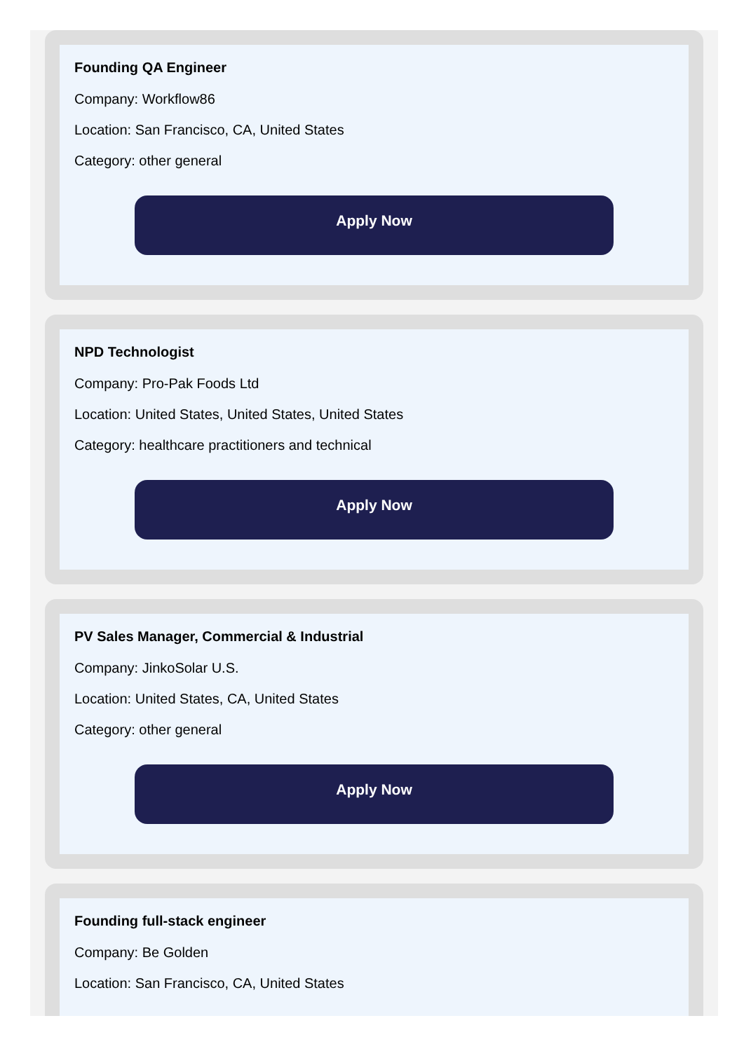Founding QA Engineer
Company: Workflow86
Location: San Francisco, CA, United States
Category: other general
Apply Now
NPD Technologist
Company: Pro-Pak Foods Ltd
Location: United States, United States, United States
Category: healthcare practitioners and technical
Apply Now
PV Sales Manager, Commercial & Industrial
Company: JinkoSolar U.S.
Location: United States, CA, United States
Category: other general
Apply Now
Founding full-stack engineer
Company: Be Golden
Location: San Francisco, CA, United States